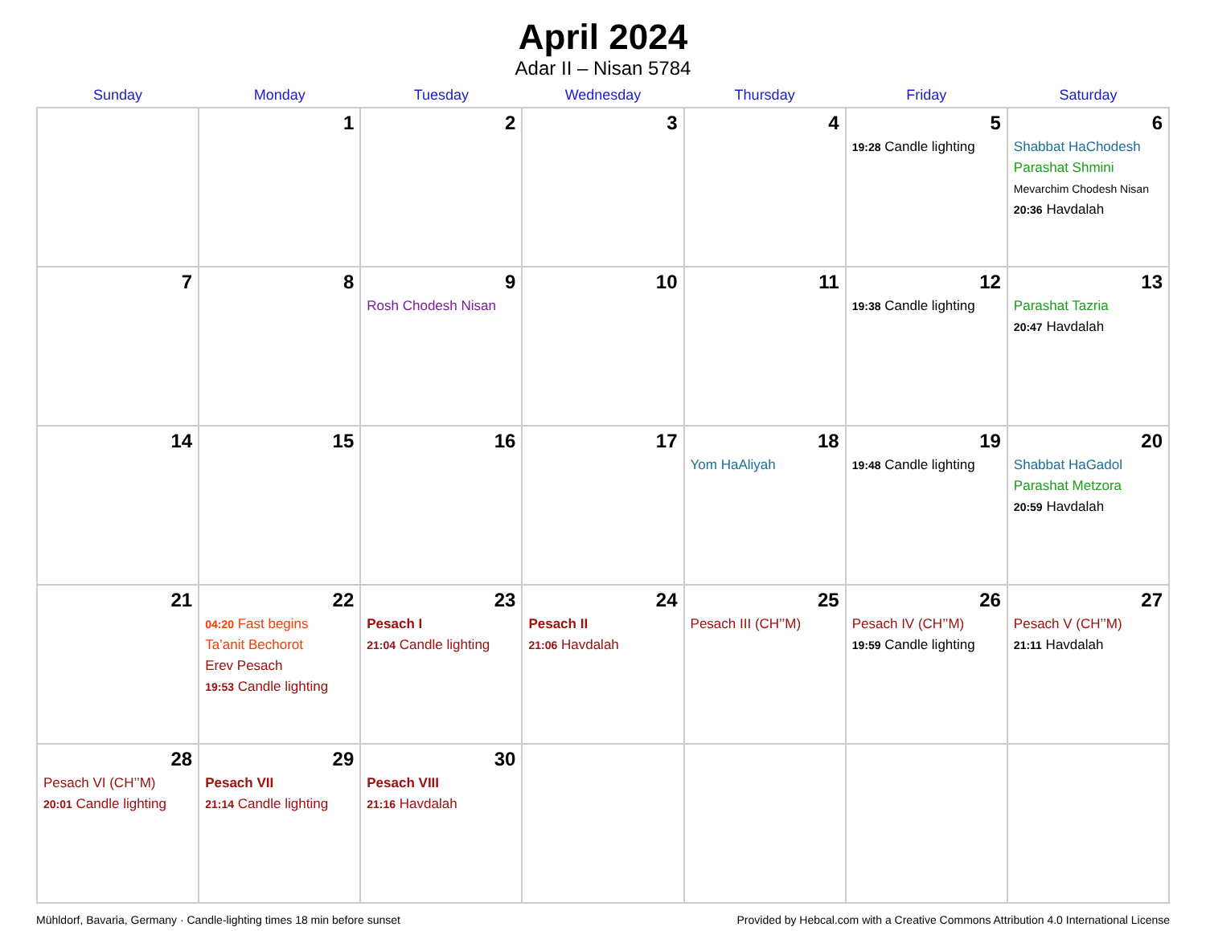April 2024
Adar II – Nisan 5784
| Sunday | Monday | Tuesday | Wednesday | Thursday | Friday | Saturday |
| --- | --- | --- | --- | --- | --- | --- |
| | 1 | 2 | 3 | 4 | 5 19:28 Candle lighting | 6 Shabbat HaChodesh Parashat Shmini Mevarchim Chodesh Nisan 20:36 Havdalah |
| 7 | 8 | 9 Rosh Chodesh Nisan | 10 | 11 | 12 19:38 Candle lighting | 13 Parashat Tazria 20:47 Havdalah |
| 14 | 15 | 16 | 17 | 18 Yom HaAliyah | 19 19:48 Candle lighting | 20 Shabbat HaGadol Parashat Metzora 20:59 Havdalah |
| 21 | 22 04:20 Fast begins Ta’anit Bechorot Erev Pesach 19:53 Candle lighting | 23 Pesach I 21:04 Candle lighting | 24 Pesach II 21:06 Havdalah | 25 Pesach III (CH’’M) | 26 Pesach IV (CH’’M) 19:59 Candle lighting | 27 Pesach V (CH’’M) 21:11 Havdalah |
| 28 Pesach VI (CH’’M) 20:01 Candle lighting | 29 Pesach VII 21:14 Candle lighting | 30 Pesach VIII 21:16 Havdalah | | | | |
Mühldorf, Bavaria, Germany · Candle-lighting times 18 min before sunset Provided by Hebcal.com with a Creative Commons Attribution 4.0 International License